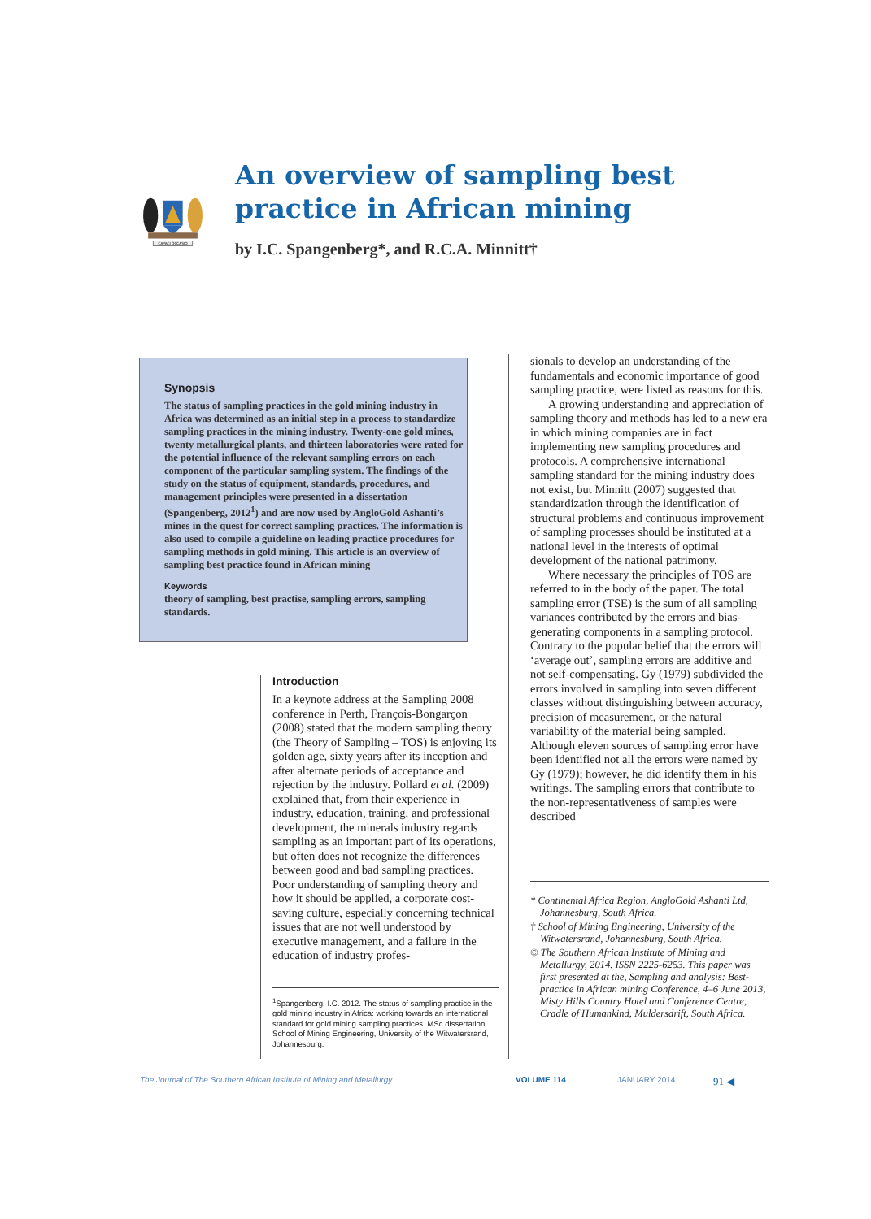CAPACI OCCASIO
An overview of sampling best practice in African mining
by I.C. Spangenberg*, and R.C.A. Minnitt†
Synopsis
The status of sampling practices in the gold mining industry in Africa was determined as an initial step in a process to standardize sampling practices in the mining industry. Twenty-one gold mines, twenty metallurgical plants, and thirteen laboratories were rated for the potential influence of the relevant sampling errors on each component of the particular sampling system. The findings of the study on the status of equipment, standards, procedures, and management principles were presented in a dissertation (Spangenberg, 2012<sup>1</sup>) and are now used by AngloGold Ashanti’s mines in the quest for correct sampling practices. The information is also used to compile a guideline on leading practice procedures for sampling methods in gold mining. This article is an overview of sampling best practice found in African mining
Keywords
theory of sampling, best practise, sampling errors, sampling standards.
Introduction
In a keynote address at the Sampling 2008 conference in Perth, François-Bongarçon (2008) stated that the modern sampling theory (the Theory of Sampling – TOS) is enjoying its golden age, sixty years after its inception and after alternate periods of acceptance and rejection by the industry. Pollard et al. (2009) explained that, from their experience in industry, education, training, and professional development, the minerals industry regards sampling as an important part of its operations, but often does not recognize the differences between good and bad sampling practices. Poor understanding of sampling theory and how it should be applied, a corporate cost-saving culture, especially concerning technical issues that are not well understood by executive management, and a failure in the education of industry profes-
<sup>1</sup> Spangenberg, I.C. 2012. The status of sampling practice in the gold mining industry in Africa: working towards an international standard for gold mining sampling practices. MSc dissertation, School of Mining Engineering, University of the Witwatersrand, Johannesburg.
sionals to develop an understanding of the fundamentals and economic importance of good sampling practice, were listed as reasons for this.
A growing understanding and appreciation of sampling theory and methods has led to a new era in which mining companies are in fact implementing new sampling procedures and protocols. A comprehensive international sampling standard for the mining industry does not exist, but Minnitt (2007) suggested that standardization through the identification of structural problems and continuous improvement of sampling processes should be instituted at a national level in the interests of optimal development of the national patrimony.
Where necessary the principles of TOS are referred to in the body of the paper. The total sampling error (TSE) is the sum of all sampling variances contributed by the errors and bias-generating components in a sampling protocol. Contrary to the popular belief that the errors will ‘average out’, sampling errors are additive and not self-compensating. Gy (1979) subdivided the errors involved in sampling into seven different classes without distin­guishing between accuracy, precision of measurement, or the natural variability of the material being sampled. Although eleven sources of sampling error have been identified not all the errors were named by Gy (1979); however, he did identify them in his writings. The sampling errors that contribute to the non-representativeness of samples were described
* Continental Africa Region, AngloGold Ashanti Ltd, Johannesburg, South Africa.
† School of Mining Engineering, University of the Witwatersrand, Johannesburg, South Africa.
© The Southern African Institute of Mining and Metallurgy, 2014. ISSN 2225-6253. This paper was first presented at the, Sampling and analysis: Best-practice in African mining Conference, 4–6 June 2013, Misty Hills Country Hotel and Conference Centre, Cradle of Humankind, Muldersdrift, South Africa.
The Journal of The Southern African Institute of Mining and Metallurgy VOLUME 114 JANUARY 2014 91 ◀